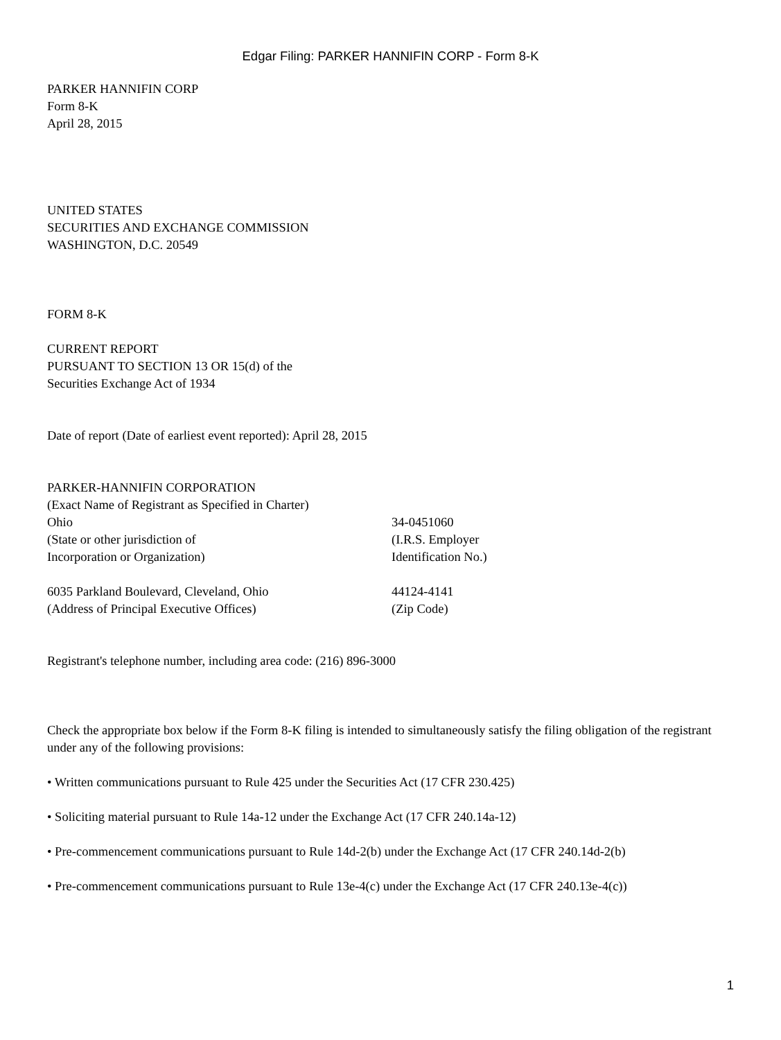Edgar Filing: PARKER HANNIFIN CORP - Form 8-K
PARKER HANNIFIN CORP
Form 8-K
April 28, 2015
UNITED STATES
SECURITIES AND EXCHANGE COMMISSION
WASHINGTON, D.C. 20549
FORM 8-K
CURRENT REPORT
PURSUANT TO SECTION 13 OR 15(d) of the
Securities Exchange Act of 1934
Date of report (Date of earliest event reported): April 28, 2015
PARKER-HANNIFIN CORPORATION
(Exact Name of Registrant as Specified in Charter)
| Ohio (State or other jurisdiction of Incorporation or Organization) | 34-0451060 (I.R.S. Employer Identification No.) |
| 6035 Parkland Boulevard, Cleveland, Ohio (Address of Principal Executive Offices) | 44124-4141 (Zip Code) |
Registrant's telephone number, including area code: (216) 896-3000
Check the appropriate box below if the Form 8-K filing is intended to simultaneously satisfy the filing obligation of the registrant under any of the following provisions:
• Written communications pursuant to Rule 425 under the Securities Act (17 CFR 230.425)
• Soliciting material pursuant to Rule 14a-12 under the Exchange Act (17 CFR 240.14a-12)
• Pre-commencement communications pursuant to Rule 14d-2(b) under the Exchange Act (17 CFR 240.14d-2(b)
• Pre-commencement communications pursuant to Rule 13e-4(c) under the Exchange Act (17 CFR 240.13e-4(c))
1